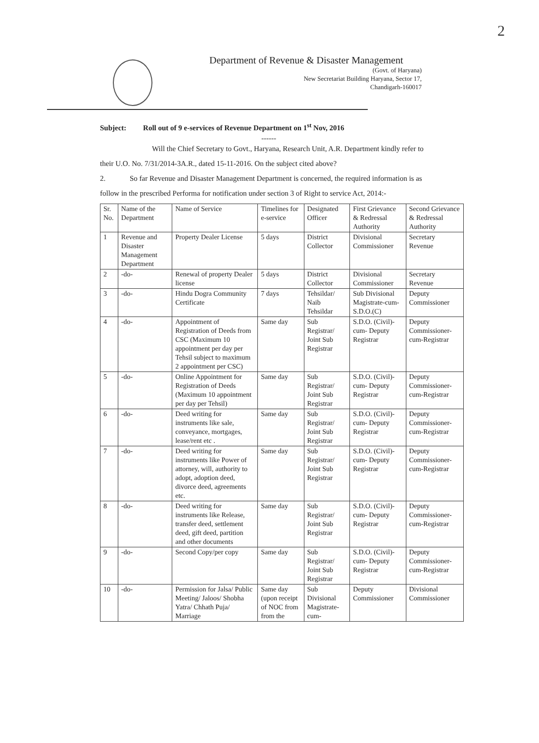2
Department of Revenue & Disaster Management
(Govt. of Haryana)
New Secretariat Building Haryana, Sector 17,
Chandigarh-160017
Subject: Roll out of 9 e-services of Revenue Department on 1<sup>st</sup> Nov, 2016
------
Will the Chief Secretary to Govt., Haryana, Research Unit, A.R. Department kindly refer to their U.O. No. 7/31/2014-3A.R., dated 15-11-2016. On the subject cited above?
2. So far Revenue and Disaster Management Department is concerned, the required information is as follow in the prescribed Performa for notification under section 3 of Right to service Act, 2014:-
| Sr. No. | Name of the Department | Name of Service | Timelines for e-service | Designated Officer | First Grievance & Redressal Authority | Second Grievance & Redressal Authority |
| 1 | Revenue and Disaster Management Department | Property Dealer License | 5 days | District Collector | Divisional Commissioner | Secretary Revenue |
| 2 | -do- | Renewal of property Dealer license | 5 days | District Collector | Divisional Commissioner | Secretary Revenue |
| 3 | -do- | Hindu Dogra Community Certificate | 7 days | Tehsildar/ Naib Tehsildar | Sub Divisional Magistrate-cum-S.D.O.(C) | Deputy Commissioner |
| 4 | -do- | Appointment of Registration of Deeds from CSC (Maximum 10 appointment per day per Tehsil subject to maximum 2 appointment per CSC) | Same day | Sub Registrar/ Joint Sub Registrar | S.D.O. (Civil)-cum- Deputy Registrar | Deputy Commissioner-cum-Registrar |
| 5 | -do- | Online Appointment for Registration of Deeds (Maximum 10 appointment per day per Tehsil) | Same day | Sub Registrar/ Joint Sub Registrar | S.D.O. (Civil)-cum- Deputy Registrar | Deputy Commissioner-cum-Registrar |
| 6 | -do- | Deed writing for instruments like sale, conveyance, mortgages, lease/rent etc . | Same day | Sub Registrar/ Joint Sub Registrar | S.D.O. (Civil)-cum- Deputy Registrar | Deputy Commissioner-cum-Registrar |
| 7 | -do- | Deed writing for instruments like Power of attorney, will, authority to adopt, adoption deed, divorce deed, agreements etc. | Same day | Sub Registrar/ Joint Sub Registrar | S.D.O. (Civil)-cum- Deputy Registrar | Deputy Commissioner-cum-Registrar |
| 8 | -do- | Deed writing for instruments like Release, transfer deed, settlement deed, gift deed, partition and other documents | Same day | Sub Registrar/ Joint Sub Registrar | S.D.O. (Civil)-cum- Deputy Registrar | Deputy Commissioner-cum-Registrar |
| 9 | -do- | Second Copy/per copy | Same day | Sub Registrar/ Joint Sub Registrar | S.D.O. (Civil)-cum- Deputy Registrar | Deputy Commissioner-cum-Registrar |
| 10 | -do- | Permission for Jalsa/ Public Meeting/ Jaloos/ Shobha Yatra/ Chhath Puja/ Marriage | Same day (upon receipt of NOC from from the | Sub Divisional Magistrate-cum- | Deputy Commissioner | Divisional Commissioner |